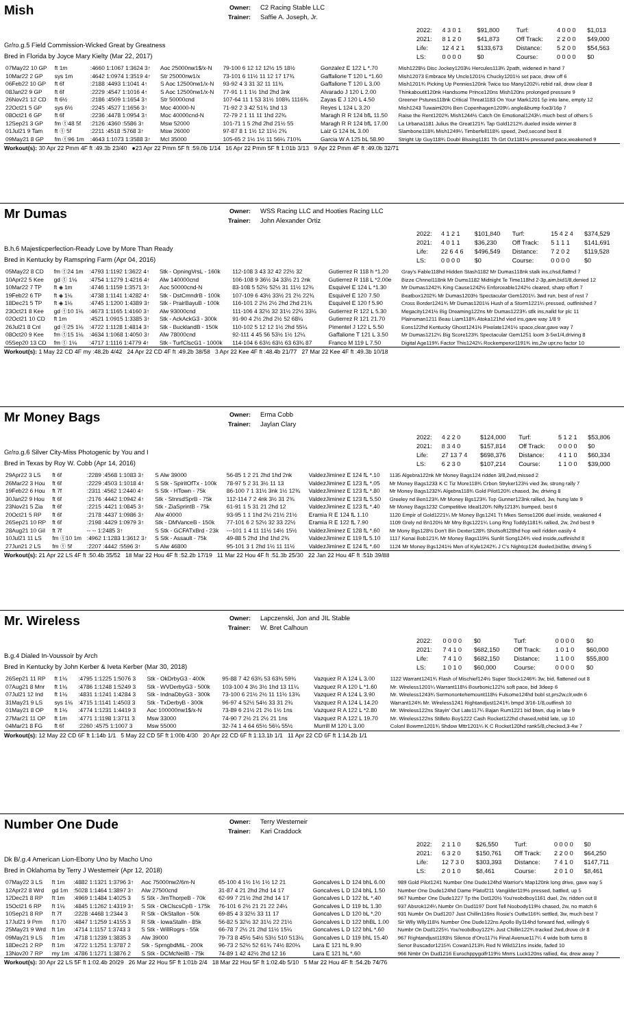Mish
Owner:
Trainer:
C2 Racing Stable LLC
Saffie A. Joseph, Jr.
Gr/ro.g.5 Field Commission-Wicked Great by Greatness
Bred in Florida by Joyce Mary Kielty (Mar 22, 2017)
| 2022: | 4 3 0 1 | $91,800 | Turf: | 4 0 0 0 | $1,013 |
| 2021: | 8 1 2 0 | $41,873 | Off Track: | 2 2 0 0 | $49,000 |
| Life: | 12 4 2 1 | $133,673 | Distance: | 5 2 0 0 | $54,563 |
| LS: | 0 0 0 0 | $0 | Course: | 0 0 0 0 | $0 |
| 07May22 10 GP | ft 1m | :4660 1:1067 1:3624 3↑ | Aoc 25000nw1$/x-N | 79-100 6 12 12 12½ 15 18½ | Gonzalez E 122 L *.70 | Mish1228½ Disc Jockey1203½ Hercules113¾ 2path, widened in hand 7 |
| 10Mar22 2 GP | sys 1m | :4642 1:0974 1:3519 4↑ | Str 25000nw1/x | 73-101 6 11½ 11 12 17 17¾ | Gaffalione T 120 L *1.60 | Mish12073 Embrace My Uncle1201½ Chucky1201½ set pace, drew off 6 |
| 06Feb22 10 GP | ft 6f | :2188 :4493 1:1041 4↑ | S Aoc 12500nw1/x-N | 93-92 4 3 31 32 11 11¾ | Gaffalione T 120 L 3.00 | Mish1201¾ Picking Up Pennies120nk Twice too Many1202¼ rebid rail, drew clear 8 |
| 08Jan22 9 GP | ft 6f | :2229 :4547 1:1016 4↑ | S Aoc 12500nw1/x-N | 77-91 1 1 1½ 1hd 2hd 3nk | Alvarado J 120 L 2.00 | Thinkaboutit120nk Handsome Prince120ns Mish120ns prolonged pressure 9 |
| 26Nov21 12 CD | ft 6½ | :2186 :4509 1:1654 3↑ | Str 50000cnd | 107-64 11 1 53 31½ 108¾ 1116¾ | Zayas E J 120 L 4.50 | Greener Pstures118nk Critical Threat1183 On Your Mark1201 5p into lane, empty 12 |
| 22Oct21 5 GP | sys 6½ | :2245 :4527 1:1656 3↑ | Moc 40000-N | 71-92 2 3 42 51¾ 1hd 13 | Reyes L 124 L 3.20 | Mish1243 Tuwaiml20½ Ben Copenhagen1209¼ angle&bump foe3/16p 7 |
| 08Oct21 6 GP | ft 6f | :2236 :4478 1:0954 3↑ | Moc 40000cnd-N | 72-79 2 1 11 11 1hd 22¾ | Maragh R R 124 bfL 11.50 | Raise the Rent1202¾ Mish1244½ Catch On Emotional1243¼ much best of others 5 |
| 12Sep21 3 GP | fm ⓣ48 5f | :2126 :4360 :5586 3↑ | Msw 52000 | 101-71 1 5 2hd 2hd 21½ 55 | Maragh R R 124 bfL 17.00 | La Urbana1181 Julius the Great121¾ Tap Gold1212¾ dueled inside winner 8 |
| 01Jul21 9 Tam | ft ⓣ 5f | :2211 :4518 :5768 3↑ | Msw 26000 | 97-87 8 1 1½ 12 11½ 2¾ | Laiz G 124 bL 3.00 | Slambone118¾ Mish1249¼ Timberfell118¾ speed, 2wd,second best 8 |
| 09May21 8 GP | fm ⓣ96 1m | :4643 1:1073 1:3588 3↑ | Mcl 35000 | 105-65 2 1½ 1½ 11 56¼ 710¾ | Garcia W A 125 bL 58.90 | Stright Up Guy118¾ Doubl Blssing1181 Th Grt Oz1181½ pressured pace,weakened 9 |
Workout(s): 30 Apr 22 Pmm 4F ft :49.3b 23/40 ●23 Apr 22 Pmm 5F ft :59.0b 1/14 16 Apr 22 Pmm 5F ft 1:01b 3/13 9 Apr 22 Pmm 4F ft :49.0b 32/71
Mr Dumas
Owner:
Trainer:
WSS Racing LLC and Hooties Racing LLC
John Alexander Ortiz
B.h.6 Majesticperfection-Ready Love by More Than Ready
Bred in Kentucky by Ramspring Farm (Apr 04, 2016)
| 2022: | 4 1 2 1 | $101,840 | Turf: | 15 4 2 4 | $374,529 |
| 2021: | 4 0 1 1 | $36,230 | Off Track: | 5 1 1 1 | $141,691 |
| Life: | 22 6 4 6 | $496,549 | Distance: | 7 2 0 2 | $119,528 |
| LS: | 0 0 0 0 | $0 | Course: | 0 0 0 0 | $0 |
| 05May22 8 CD | fm ⓣ24 1m | :4793 1:1192 1:3622 4↑ | Stk - OpningVrsL - 160k | 112-108 3 43 32 42 22½ 32 | Gutierrez R 118 h *1.20 | Gray's Fable118hd Hidden Stash1182 Mr Dumas118nk stalk ins,chsd,flattnd 7 |
| 10Apr22 5 Kee | gd ⓣ 1⅛ | :4754 1:1279 1:4216 4↑ | Alw 140000cnd | 106-108 9 36½ 34 33½ 21 2nk | Gutierrez R 118 L *2.00e | Bizze Chnnel118nk Mr Dums1182 Midnight Te Time118hd 2-3p,aim,bid1/8,denied 12 |
| 10Mar22 7 TP | ft ◈ 1m | :4746 1:1159 1:3571 3↑ | Aoc 50000cnd-N | 83-108 5 52½ 52½ 31 11½ 12¾ | Esquivel E 124 L *1.30 | Mr Dumas1242¾ King Cause1242½ Enforceable1242½ cleared, sharp effort 7 |
| 19Feb22 6 TP | ft ◈ 1⅛ | :4738 1:1141 1:4282 4↑ | Stk - DstCmndrB - 100k | 107-109 6 43½ 33½ 21 2½ 22¾ | Esquivel E 120 7.50 | Beatbox1202¾ Mr Dumas1203½ Spectacular Gem1201¼ 3wd run, best of rest 7 |
| 18Dec21 5 TP | ft ◈ 1⅛ | :4745 1:1200 1:4389 3↑ | Stk - PrairBayuB - 100k | 116-101 2 2½ 2½ 2hd 2hd 21¾ | Esquivel E 120 f 5.90 | Cross Border1241¾ Mr Dumas1201½ Hush of a Storm1221¼ pressed, outfinished 7 |
| 23Oct21 8 Kee | gd ⓣ10 1⅛ | :4673 1:1165 1:4160 3↑ | Alw 93000cnd | 111-106 4 32½ 32 31½ 22½ 33¼ | Gutierrez R 122 L 5.30 | Megacity1241½ Big Dreaming122ns Mr Dumas1223¾ stlk ins,nalld for plc 11 |
| 02Oct21 10 CD | ft 1m | :4521 1:0915 1:3385 3↑ | Stk - AckAckG3 - 300k | 91-90 4 2½ 2hd 2½ 52 68¼ | Gutierrez R 121 21.70 | Plainsman1211 Beau Liam118¾ Atoka121hd vied ins,gave way 1/8 9 |
| 26Jul21 8 Cnl | gd ⓣ25 1⅛ | :4722 1:1128 1:4814 3↑ | Stk - BucklandB - 150k | 110-102 5 12 12 1½ 2hd 55¼ | Pimentel J 122 L 5.50 | Eons122hd Kentucky Ghost1241½ Pixelate1241½ space,clear,gave way 7 |
| 08Oct20 9 Kee | fm ⓣ15 1⅛ | :4634 1:1068 1:4050 3↑ | Alw 78000cnd | 92-111 4 45 56 53½ 1½ 12¼ | Gaffalione T 121 L 3.50 | Mr Dumas1212¼ Big Score123¾ Spectacular Gem1251 loom 3-5w1/4,driving 8 |
| 05Sep20 13 CD | fm ⓣ 1⅛ | :4717 1:1116 1:4779 4↑ | Stk - TurfClscG1 - 1000k | 114-104 6 63½ 63½ 63 63¾ 87 | Franco M 119 L 7.50 | Digital Age119¾ Factor This1242¼ Rockemperor1191¾ ins,2w upr,no factor 10 |
Workout(s): 1 May 22 CD 4F my :48.2b 4/42 24 Apr 22 CD 4F ft :49.2b 38/58 3 Apr 22 Kee 4F ft :48.4b 21/77 27 Mar 22 Kee 4F ft :49.3b 10/18
Mr Money Bags
Owner:
Trainer:
Erma Cobb
Jaylan Clary
Gr/ro.g.6 Silver City-Miss Photogenic by You and I
Bred in Texas by Roy W. Cobb (Apr 14, 2016)
| 2022: | 4 2 2 0 | $124,000 | Turf: | 5 1 2 1 | $53,806 |
| 2021: | 8 3 4 0 | $157,814 | Off Track: | 0 0 0 0 | $0 |
| Life: | 27 13 7 4 | $698,376 | Distance: | 4 1 1 0 | $60,334 |
| LS: | 6 2 3 0 | $107,214 | Course: | 1 1 0 0 | $39,000 |
| 29Apr22 3 LS | ft 6f | :2289 :4568 1:1083 3↑ | S Alw 39000 | 56-85 1 2 21 2hd 1hd 2nk | ValdezJiminez E 124 fL *.10 | 1135 Algebra122nk Mr Money Bags124 ridden 3/8,2wd,missed 2 |
| 26Mar22 3 Hou | ft 6f | :2229 :4503 1:1018 4↑ | S Stk - SpiritOfTx - 100k | 78-97 5 2 31 3½ 11 13 | ValdezJiminez E 123 fL *.05 | Mr Money Bags1233 K C Tiz More118¾ Crbon Stryker123½ vied 3w, strong rally 7 |
| 19Feb22 6 Hou | ft 7f | :2311 :4562 1:2440 4↑ | S Stk - HTown - 75k | 86-100 7 1 31½ 3nk 1½ 12¾ | ValdezJiminez E 123 fL *.80 | Mr Money Bags1232¾ Algebra118¾ Gold Pilot120¾ chased, 3w, driving 8 |
| 30Jan22 9 Hou | ft 6f | :2176 :4442 1:0942 4↑ | Stk - StnrsdSprB - 75k | 112-114 7 2 4nk 3½ 31 2¾ | ValdezJiminez E 123 fL 5.50 | Greeley nd Ben123¾ Mr Money Bgs123¾ Top Gunner123nk rallied, 3w, hung late 9 |
| 23Nov21 5 Zia | ft 6f | :2215 :4421 1:0845 3↑ | Stk - ZiaSprintB - 75k | 61-91 1 5 31 21 2hd 12 | ValdezJiminez E 123 fL *.40 | Mr Money Bags1232 Competitive Ideal120¾ Nifty1213¾ bumped, best 6 |
| 20Oct21 5 RP | ft 6f | :2178 :4437 1:0986 3↑ | Alw 40000 | 93-95 1 1 1hd 2½ 21½ 21½ | Eramia R E 124 fL 1.10 | 1120 Empir of Gold1221¼ Mr Money Bgs1241 Tt Mkes Sense1206 duel inside, weakened 4 |
| 26Sep21 10 RP | ft 6f | :2198 :4429 1:0979 3↑ | Stk - DMVanceB - 150k | 77-101 6 2 52½ 32 33 22½ | Eramia R E 122 fL 7.90 | 1109 Grely nd Bn120½ Mr Mny Bgs1221¼ Long Rng Toddy1181¾ rallied, 2w, 2nd best 9 |
| 28Aug21 10 Gil | ft 7f | -- -- 1:2485 3↑ | S Stk - GCFATxBrd - 23k | ---101 1 4 11 11½ 14½ 15½ | ValdezJiminez E 128 fL *.60 | Mr Mony Bgs128½ Don't Bin Dexter128¾ Shotsoft128hd hop well ridden easily 4 |
| 10Jul21 11 LS | fm ⓣ10 1m | :4962 1:1283 1:3612 3↑ | S Stk - Assault - 75k | 49-88 5 2hd 1hd 1hd 2¾ | ValdezJiminez E 119 fL 5.10 | 1117 Kenai Bob121¾ Mr Money Bags119½ Sunlit Song124¾ vied inside,outfinishd 8 |
| 27Jun21 2 LS | fm ⓣ 5f | :2207 :4442 :5596 3↑ | S Alw 46800 | 95-101 3 1 2hd 1½ 11 11½ | ValdezJiminez E 124 fL *.60 | 1124 Mr Money Bgs1241½ Men of Kyle1242¾ J C's Nightcp124 dueled,bid3w, driving 5 |
Workout(s): 21 Apr 22 LS 4F ft :50.4b 35/52 18 Mar 22 Hou 4F ft :52.2b 17/19 11 Mar 22 Hou 4F ft :51.3b 25/30 22 Jan 22 Hou 4F ft :51b 39/88
Mr. Wireless
Owner:
Trainer:
Lapczenski, Jon and JIL Stable
W. Bret Calhoun
B.g.4 Dialed In-Voussoir by Arch
Bred in Kentucky by John Kerber & Iveta Kerber (Mar 30, 2018)
| 2022: | 0 0 0 0 | $0 | Turf: | 0 0 0 0 | $0 |
| 2021: | 7 4 1 0 | $682,150 | Off Track: | 1 0 1 0 | $60,000 |
| Life: | 7 4 1 0 | $682,150 | Distance: | 1 1 0 0 | $55,800 |
| LS: | 1 0 1 0 | $60,000 | Course: | 0 0 0 0 | $0 |
| 26Sep21 11 RP | ft 1⅛ | :4795 1:1225 1:5076 3 | Stk - OkDrbyG3 - 400k | 95-88 7 42 63¾ 53 63¾ 59¾ | Vazquez R A 124 L 3.00 | 1122 Warrant1241¾ Flash of Mischief124½ Super Stock1246¾ 3w, bid, flattened out 8 |
| 07Aug21 8 Mnr | ft 1⅛ | :4786 1:1248 1:5249 3 | Stk - WVDerbyG3 - 500k | 103-100 4 3½ 3½ 1hd 13 11¼ | Vazquez R A 120 L *1.60 | Mr. Wireless1201¼ Warrant118½ Bourbonic122½ soft pace, bid 3deep 6 |
| 07Jul21 12 Ind | ft 1⅛ | :4831 1:1241 1:4284 3 | Stk - IndnaDbyG3 - 300k | 73-100 6 21½ 2½ 11 11½ 13¾ | Vazquez R A 124 L 3.90 | Mr. Wireless1243¾ Sermonontehemount118½ Fulsome124hd bobl st,prs2w,clr,wdn 6 |
| 31May21 9 LS | sys 1⅛ | :4715 1:1141 1:4503 3 | Stk - TxDerbyB - 300k | 96-97 4 52½ 54½ 33 31 2¾ | Vazquez R A 124 L 14.20 | Warrant124¾ Mr. Wireless1241 Rightandjust1241¾ bmpd 3/16-1/8,outfinsh 10 |
| 01May21 8 OP | ft 1⅛ | :4774 1:1231 1:4419 3 | Aoc 100000nw1$/x-N | 73-89 6 21½ 21 2½ 1½ 1ns | Vazquez R A 122 L *2.80 | Mr. Wireless122ns Stayin' Out Late117¼ Bajan Rum1221 bid btwn, dug in late 9 |
| 27Mar21 11 OP | ft 1m | :4771 1:1198 1:3711 3 | Msw 33000 | 74-90 7 2½ 21 2½ 21 1ns | Vazquez R A 122 L 19.70 | Mr. Wireless122ns Stilleto Boy1222 Cash Rocket122hd chased,rebid late, up 10 |
| 04Mar21 8 FG | ft 6f | :2260 :4575 1:1007 3 | Msw 55000 | 32-74 1 4 64 65½ 56¼ 55½ | Murrill M 120 L 3.00 | Colonl Bowmn1201¾ Shdow Mttr1201¼ K C Rocket120hd rank5/8,checked,3-4w 7 |
Workout(s): 12 May 22 CD 6F ft 1:14b 1/1 5 May 22 CD 5F ft 1:00b 4/30 20 Apr 22 CD 6F ft 1:13.1b 1/1 11 Apr 22 CD 6F ft 1:14.2b 1/1
Number One Dude
Owner:
Trainer:
Terry Westemeir
Kari Craddock
Dk B/.g.4 American Lion-Ebony Uno by Macho Uno
Bred in Oklahoma by Terry J Westemeir (Apr 12, 2018)
| 2022: | 2 1 1 0 | $26,550 | Turf: | 0 0 0 0 | $0 |
| 2021: | 6 3 2 0 | $150,761 | Off Track: | 2 2 0 0 | $64,250 |
| Life: | 12 7 3 0 | $303,393 | Distance: | 7 4 1 0 | $147,711 |
| LS: | 2 0 1 0 | $8,461 | Course: | 2 0 1 0 | $8,461 |
| 07May22 3 LS | ft 1m | :4882 1:1321 1:3796 3↑ | Aoc 75000nw2/6m-N | 65-100 4 1½ 1½ 1½ 12 21 | Goncalves L D 124 bhL 6.00 | 989 Gold Pilot1241 Number One Dude124hd Warrior's Map120nk long drive, gave way 5 |
| 12Apr22 8 Wrd | gd 1m | :5028 1:1464 1:3897 3↑ | Alw 27500cnd | 31-87 4 21 2hd 2hd 14 17 | Goncalves L D 124 bhL 1.50 | Number One Dude124hd Dame Platof211 Vangilder119½ pressed, battled, up 5 |
| 12Dec21 8 RP | ft 1m | :4969 1:1484 1:4025 3 | S Stk - JimThorpeB - 70k | 62-99 7 21½ 2hd 2hd 14 17 | Goncalves L D 122 bL *.40 | 967 Number One Dude1227 Tp the Dot120½ You'reobdboy1161 duel, 2w, ridden out 8 |
| 15Oct21 6 RP | ft 1⅛ | :4845 1:1262 1:4319 3↑ | S Stk - OkClscsCpB - 175k | 76-101 6 2½ 21 21 22 24¼ | Goncalves L D 119 bL 1.30 | 937 Absrok124¼ Numbr On Dud1197 Dont Tell Noobody119½ chased, 2w, no match 6 |
| 10Sep21 8 RP | ft 7f | :2228 :4468 1:2344 3 | R Stk - OkStallon - 50k | 69-85 4 3 32½ 33 11 17 | Goncalves L D 120 bL *.20 | 931 Numbr On Dud1207 Just Chillin116ns Rosie's Outlw116¾ settled, 3w, much best 7 |
| 17Jul21 9 Prm | ft 170 | :4847 1:1259 1:4155 3 | R Stk - IowaStalln - 85k | 56-82 5 32½ 32 31½ 22 21½ | Goncalves L D 122 bhBL 1.00 | Sir Wlly Wlly118½ Number One Dude122ns Apollo By114hd forward fwd, willingly 6 |
| 25May21 9 Wrd | ft 1m | :4714 1:1157 1:3743 3 | S Stk - WillRogrs - 55k | 66-78 7 2½ 21 2hd 11½ 15¼ | Goncalves L D 122 bhL *.60 | Numbr On Dud1225¼ You'reobdboy122¾ Just Chillin122¾ tracked 2wd,drove clr 8 |
| 09May21 9 LS | ft 1m | :4718 1:1239 1:3835 3 | Alw 39000 | 79-73 8 45½ 54½ 53½ 510 513¼ | Goncalves L D 119 bhL 15.40 | 967 Rightandjust1193½ Silence d'Oro117½ Final Avenue117¼ 4 wide both turns 8 |
| 18Dec21 2 RP | ft 1m | :4722 1:1251 1:3787 2 | Stk - SprngbdMiL - 200k | 96-73 2 52½ 52 61¾ 74½ 820¼ | Lara E 121 hL 9.90 | Senor Buscador1215¾ Cowan1213¾ Red N Wild121ns inside, faded 10 |
| 13Nov20 7 RP | my 1m | :4786 1:1271 1:3876 2 | S Stk - DCMcNeilB - 75k | 74-89 1 42 42½ 2hd 12 16 | Lara E 121 hL *.60 | 966 Nmbr On Dud1216 Eurochppygolfr119½ Mnrrs Luck120ns rallied, 4w, drew away 7 |
Workout(s): 30 Apr 22 LS 5F ft 1:02.4b 20/29 26 Mar 22 Hou 5F ft 1:01b 2/4 18 Mar 22 Hou 5F ft 1:02.4b 5/10 5 Mar 22 Hou 4F ft :54.2b 74/76